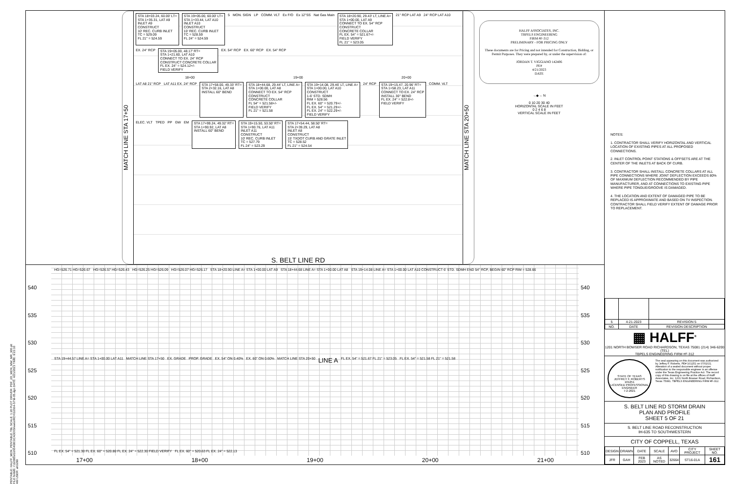PENTABLE: HALFF_MON_PENTABLE.TBL SCALE: 1:20 PLOT DRIVER: PDF_2D_MON_MW_MR_300.plt FILE NAME: I:\32000s\32664\001\CADD\Sheets\RCH\32664-STM-05.dgn DATE: 4/21/2023 TIME: 9:23:10 AM USER: ah3299
MATCH LINE STA 17+50
STA 18+03.24, 60.00' LT=
STA 1+35.31, LAT A9
INLET A9
CONSTRUCT
10' REC. CURB INLET
TC = 529.09
FL 21" = 524.59
STA 19+05.00, 60.00' LT=
STA 1+33.44, LAT A10
INLET A10
CONSTRUCT
10' REC. CURB INLET
TC = 528.59
FL 24" = 524.59
5 MON. SIGN LP COMM. VLT Ex F/O Ex 12"SS Nat Gas Main
STA 18+20.90, 29.43' LT, LINE A=
STA 1+00.00, LAT A9
CONNECT TO EX. 54" RCP
CONSTRUCT
CONCRETE COLLAR
FL EX. 54" = 521.67+/-
FIELD VERIFY
FL 21" = 523.05
21" RCP LAT A9 24" RCP LAT A10 EX. 24" RCP
STA 19+05.00, 48.17' RT=
STA 1+21.60, LAT A10
CONNECT TO EX. 24" RCP
CONSTRUCT CONCRETE COLLAR
FL EX. 24" = 524.12+/-
FIELD VERIFY
EX. 54" RCP EX. 60" RCP EX. 54" RCP
18+00 19+00 20+00
LAT A8 21" RCP LAT A11 EX. 24" RCP
STA 17+58.00, 49.33' RT=
STA 2+32.16, LAT A8
INSTALL 60° BEND
STA 18+44.68, 29.44' LT, LINE A=
STA 1+00.00, LAT A8
CONNECT TO EX. 54" RCP
CONSTRUCT
CONCRETE COLLAR
FL 54" = 521.58+/-
FIELD VERIFY
FL 21" = 521.58
STA 19+14.08, 29.46' LT, LINE A=
STA 1+00.00, LAT A10
CONSTRUCT
1-6' STD. SDMH
RIM = 528.56
FL EX. 60" = 520.79+/-
FL EX. 54" = 521.29+/-
FL EX. 24" = 522.29+/-
FIELD VERIFY
24" RCP
STA 19+15.47, 20.96' RT=
STA 1+58.23, LAT A11
CONNECT TO EX. 24" RCP
INSTALL 30° BEND
FL EX. 24" = 522.8+/-
FIELD VERIFY
COMM. VLT ELEC. VLT TPED PP GW EM
STA 17+99.24, 49.32' RT=
STA 1+90.92, LAT A8
INSTALL 60° BEND
STA 19+15.50, 53.50' RT=
STA 1+90.76, LAT A11
INLET A11
CONSTRUCT
10' REC. CURB INLET
TC = 527.79
FL 24" = 523.29
STA 17+54.44, 58.50' RT=
STA 2+39.29, LAT A8
INLET A8
CONSTRUCT
15' TXDOT CURB AND GRATE INLET
TC = 528.52
FL 21" = 524.54
MATCH LINE STA 20+50
S. BELT LINE RD
HALFF ASSOCIATES, INC.
TBPELS ENGINEERING
FIRM #F-312
PRELIMINARY - FOR PRICING ONLY
These documents are for Pricing and not intended for Construction, Bidding, or Permit Purposes. They were prepared by, or under the supervision of:
JORDAN T. VIGGIANO 142406
PE#
4/21/2023
DATE
→◆→ N
0 10 20 30 40
HORIZONTAL SCALE IN FEET
0 2 4 6 8
VERTICAL SCALE IN FEET
540
535
530
525
520
515
510
HG=526.71 HG=526.67 HG=526.57 HG=526.43 HG=526.25 HG=526.09 HG=526.07 HG=526.17 STA 18+20.90 LINE A= STA 1+00.00 LAT A9 STA 18+44.68 LINE A= STA 1+00.00 LAT A8 STA 19+14.08 LINE A= STA 1+00.00 LAT A10 CONSTRUCT 6' STD. SDMH END 54" RCP, BEGIN 60" RCP RIM = 528.66 STA 19+44.57 LINE A= STA 1+00.00 LAT A11 MATCH LINE STA 17+50 EX. GRADE PROP. GRADE EX. 54" ON 0.40% EX. 60" ON 0.60% MATCH LINE STA 20+50 LINE A FL EX. 54" = 521.67 FL 21" = 523.05 FL EX. 54" = 521.58 FL 21" = 521.58 FL EX. 54" = 521.30 FL EX. 60" = 520.80 FL EX. 24" = 522.30 FIELD VERIFY FL EX. 60" = 520.63 FL EX. 24" = 522.13
540
535
530
525
520
515
510
17+00 18+00 19+00 20+00 21+00
NOTES:
1. CONTRACTOR SHALL VERIFY HORIZONTAL AND VERTICAL LOCATION OF EXISTING PIPES AT ALL PROPOSED CONNECTIONS.
2. INLET CONTROL POINT STATIONS & OFFSETS ARE AT THE CENTER OF THE INLETS AT BACK OF CURB.
3. CONTRACTOR SHALL INSTALL CONCRETE COLLARS AT ALL PIPE CONNECTIONS WHERE JOINT DEFLECTION EXCEEDS 80% OF MAXIMUM DEFLECTION RECOMMENDED BY PIPE MANUFACTURER, AND AT CONNECTIONS TO EXISTING PIPE WHERE PIPE TONGUE/GROOVE IS DAMAGED.
4. THE LOCATION AND EXTENT OF DAMAGED PIPE TO BE REPLACED IS APPROXIMATE AND BASED ON TV INSPECTION. CONTRACTOR SHALL FIELD VERIFY EXTENT OF DAMAGE PRIOR TO REPLACEMENT.
| 5 | 4-21-2023 | REVISION 5 |
| NO. | DATE | REVISION DESCRIPTION |
▦ HALFF<sup>®</sup>
1201 NORTH BOWSER ROAD RICHARDSON, TEXAS 75081 (214) 346-6200 (TEL)
TBPELS ENGINEERING FIRM #F-312
STATE OF TEXAS
JEFFREY F. ROBERTS
101251
LICENSED PROFESSIONAL ENGINEER
7-2-2021
The seal appearing on this document was authorized by Jeffrey F. Roberts, PE# 101251 on 07/02/21. Alteration of a sealed document without proper notification to the responsible engineer is an offense under the Texas Engineering Practice Act. The record copy of this drawing is on file at the offices of Halff Associates, Inc. 1201 North Bowser Road, Richardson, Texas 75081. TBPELS ENGINEERING FIRM #F-312.
S. BELT LINE RD STORM DRAIN
PLAN AND PROFILE
SHEET 5 OF 21
S. BELT LINE ROAD RECONSTRUCTION
IH-635 TO SOUTHWESTERN
CITY OF COPPELL, TEXAS
| DESIGN | DRAWN | DATE | SCALE | AVO | CITY PROJECT | SHEET NO. |
| --- | --- | --- | --- | --- | --- | --- |
| JFR | GAH | FEB 2023 | AS NOTED | 32664 | ST16-01A | 161 |